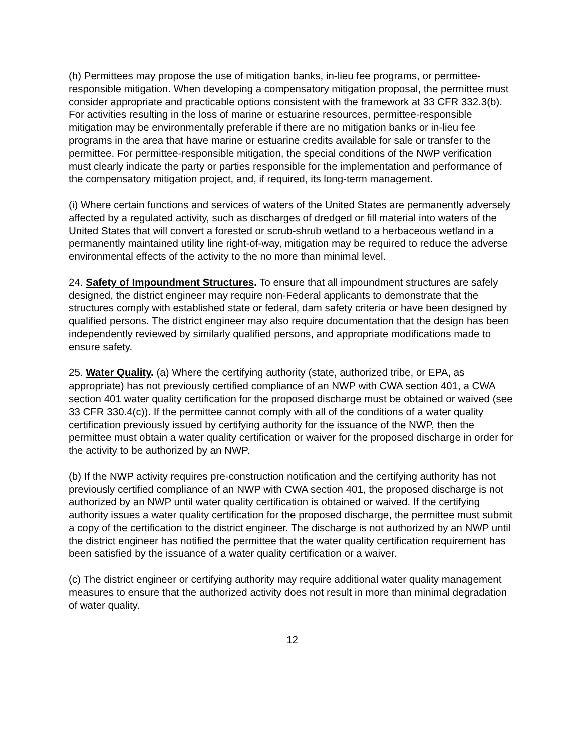(h) Permittees may propose the use of mitigation banks, in-lieu fee programs, or permittee-responsible mitigation. When developing a compensatory mitigation proposal, the permittee must consider appropriate and practicable options consistent with the framework at 33 CFR 332.3(b). For activities resulting in the loss of marine or estuarine resources, permittee-responsible mitigation may be environmentally preferable if there are no mitigation banks or in-lieu fee programs in the area that have marine or estuarine credits available for sale or transfer to the permittee. For permittee-responsible mitigation, the special conditions of the NWP verification must clearly indicate the party or parties responsible for the implementation and performance of the compensatory mitigation project, and, if required, its long-term management.
(i) Where certain functions and services of waters of the United States are permanently adversely affected by a regulated activity, such as discharges of dredged or fill material into waters of the United States that will convert a forested or scrub-shrub wetland to a herbaceous wetland in a permanently maintained utility line right-of-way, mitigation may be required to reduce the adverse environmental effects of the activity to the no more than minimal level.
24. Safety of Impoundment Structures. To ensure that all impoundment structures are safely designed, the district engineer may require non-Federal applicants to demonstrate that the structures comply with established state or federal, dam safety criteria or have been designed by qualified persons. The district engineer may also require documentation that the design has been independently reviewed by similarly qualified persons, and appropriate modifications made to ensure safety.
25. Water Quality. (a) Where the certifying authority (state, authorized tribe, or EPA, as appropriate) has not previously certified compliance of an NWP with CWA section 401, a CWA section 401 water quality certification for the proposed discharge must be obtained or waived (see 33 CFR 330.4(c)). If the permittee cannot comply with all of the conditions of a water quality certification previously issued by certifying authority for the issuance of the NWP, then the permittee must obtain a water quality certification or waiver for the proposed discharge in order for the activity to be authorized by an NWP.
(b) If the NWP activity requires pre-construction notification and the certifying authority has not previously certified compliance of an NWP with CWA section 401, the proposed discharge is not authorized by an NWP until water quality certification is obtained or waived. If the certifying authority issues a water quality certification for the proposed discharge, the permittee must submit a copy of the certification to the district engineer. The discharge is not authorized by an NWP until the district engineer has notified the permittee that the water quality certification requirement has been satisfied by the issuance of a water quality certification or a waiver.
(c) The district engineer or certifying authority may require additional water quality management measures to ensure that the authorized activity does not result in more than minimal degradation of water quality.
12